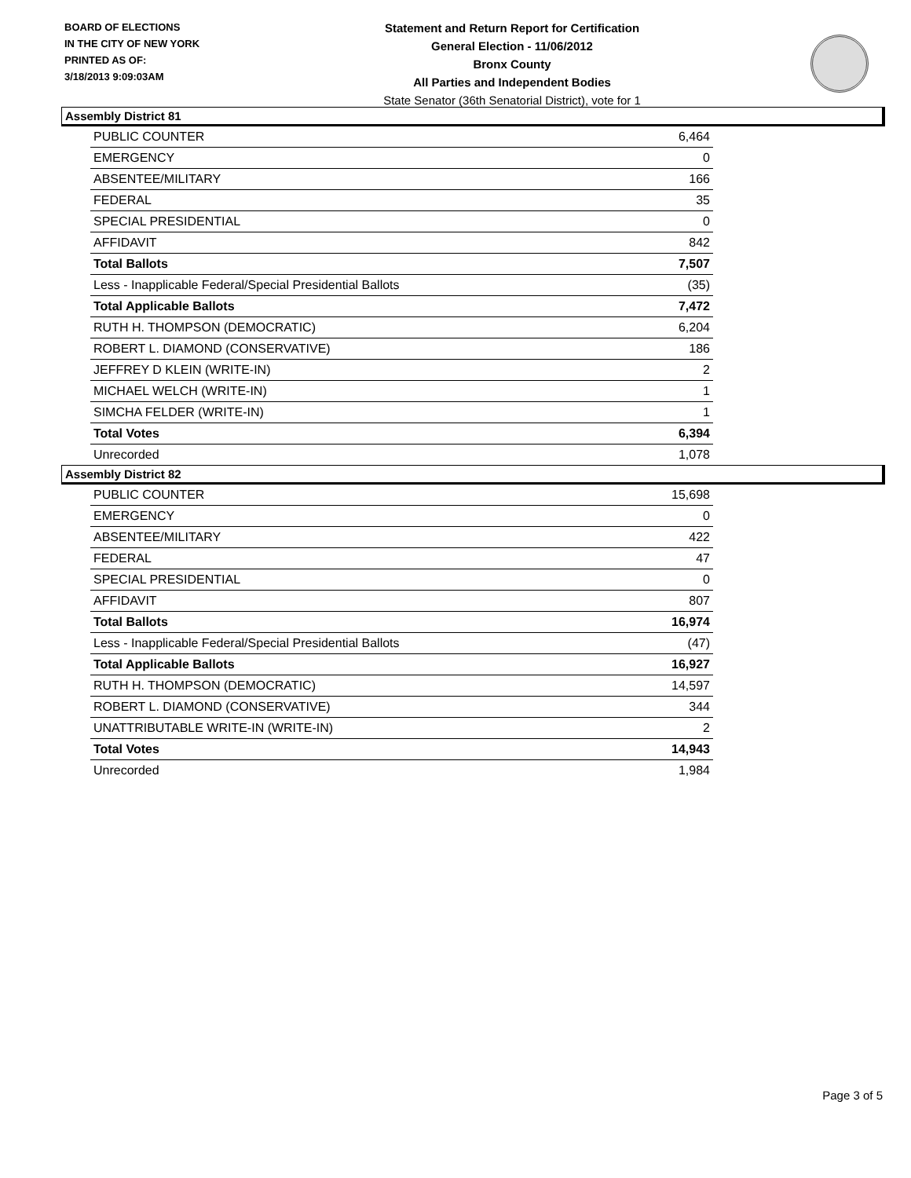BOARD OF ELECTIONS
IN THE CITY OF NEW YORK
PRINTED AS OF:
3/18/2013 9:09:03AM
Statement and Return Report for Certification
General Election - 11/06/2012
Bronx County
All Parties and Independent Bodies
State Senator (36th Senatorial District), vote for 1
Assembly District 81
| PUBLIC COUNTER | 6,464 |
| EMERGENCY | 0 |
| ABSENTEE/MILITARY | 166 |
| FEDERAL | 35 |
| SPECIAL PRESIDENTIAL | 0 |
| AFFIDAVIT | 842 |
| Total Ballots | 7,507 |
| Less - Inapplicable Federal/Special Presidential Ballots | (35) |
| Total Applicable Ballots | 7,472 |
| RUTH H. THOMPSON (DEMOCRATIC) | 6,204 |
| ROBERT L. DIAMOND (CONSERVATIVE) | 186 |
| JEFFREY D KLEIN (WRITE-IN) | 2 |
| MICHAEL WELCH (WRITE-IN) | 1 |
| SIMCHA FELDER (WRITE-IN) | 1 |
| Total Votes | 6,394 |
| Unrecorded | 1,078 |
Assembly District 82
| PUBLIC COUNTER | 15,698 |
| EMERGENCY | 0 |
| ABSENTEE/MILITARY | 422 |
| FEDERAL | 47 |
| SPECIAL PRESIDENTIAL | 0 |
| AFFIDAVIT | 807 |
| Total Ballots | 16,974 |
| Less - Inapplicable Federal/Special Presidential Ballots | (47) |
| Total Applicable Ballots | 16,927 |
| RUTH H. THOMPSON (DEMOCRATIC) | 14,597 |
| ROBERT L. DIAMOND (CONSERVATIVE) | 344 |
| UNATTRIBUTABLE WRITE-IN (WRITE-IN) | 2 |
| Total Votes | 14,943 |
| Unrecorded | 1,984 |
Page 3 of 5